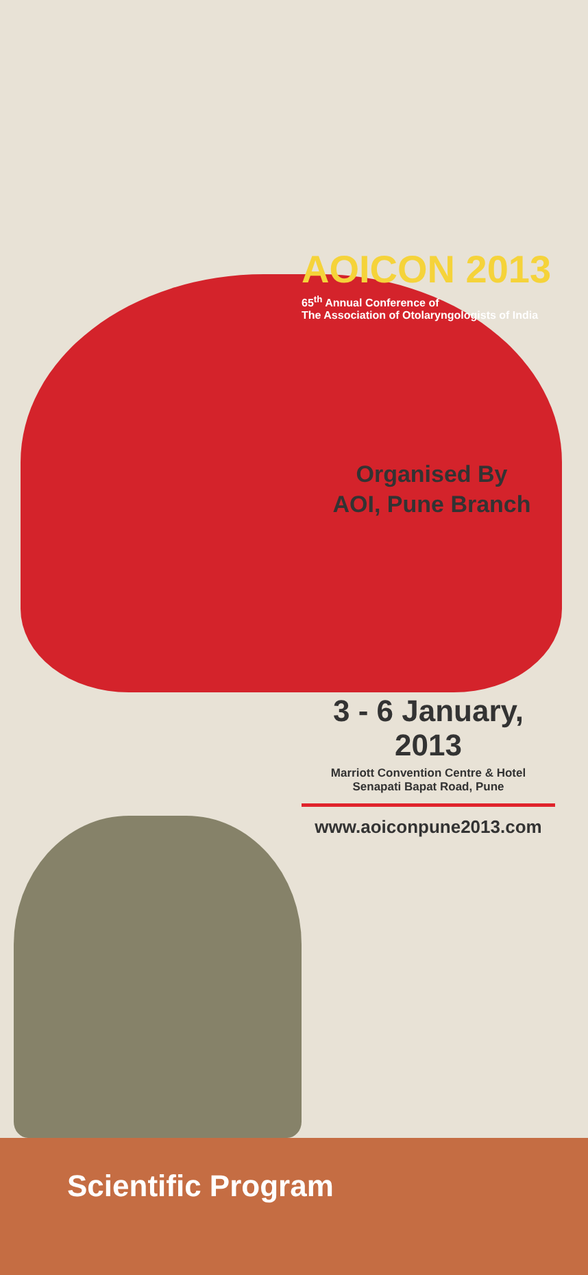AOICON 2013
65<sup>th</sup> Annual Conference of
The Association of Otolaryngologists of India
Organised By
AOI, Pune Branch
3 - 6 January, 2013
Marriott Convention Centre & Hotel
Senapati Bapat Road, Pune
www.aoiconpune2013.com
Scientific Program